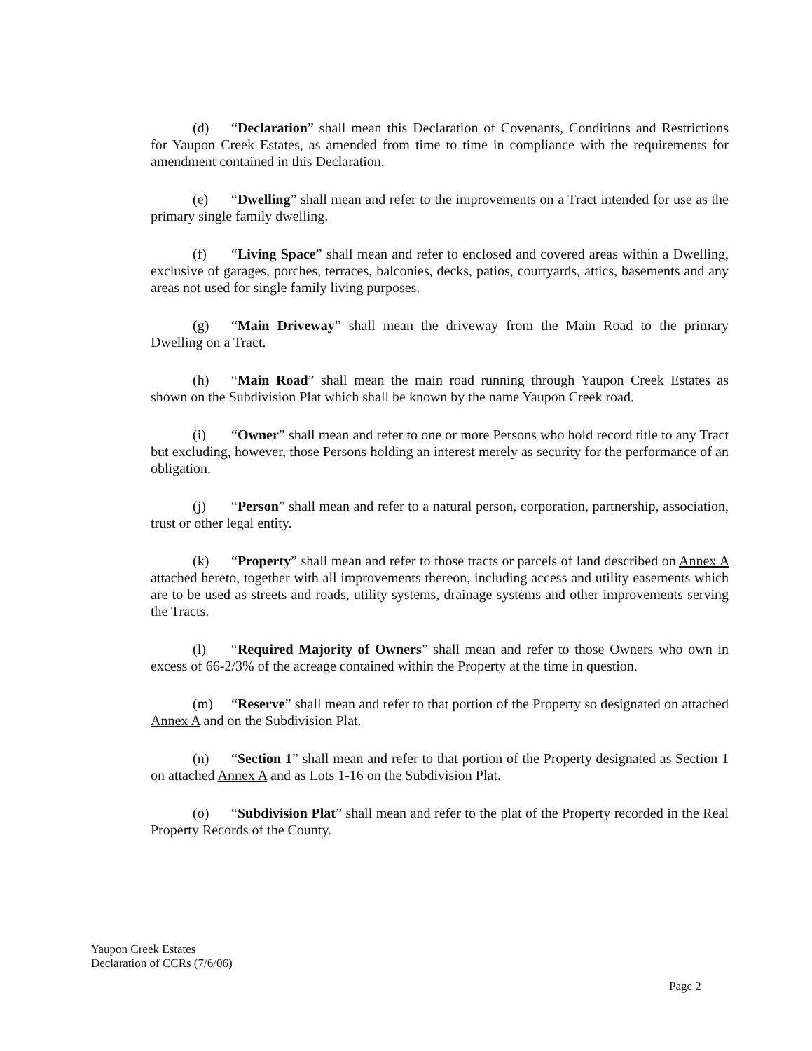(d) “Declaration” shall mean this Declaration of Covenants, Conditions and Restrictions for Yaupon Creek Estates, as amended from time to time in compliance with the requirements for amendment contained in this Declaration.
(e) “Dwelling” shall mean and refer to the improvements on a Tract intended for use as the primary single family dwelling.
(f) “Living Space” shall mean and refer to enclosed and covered areas within a Dwelling, exclusive of garages, porches, terraces, balconies, decks, patios, courtyards, attics, basements and any areas not used for single family living purposes.
(g) “Main Driveway” shall mean the driveway from the Main Road to the primary Dwelling on a Tract.
(h) “Main Road” shall mean the main road running through Yaupon Creek Estates as shown on the Subdivision Plat which shall be known by the name Yaupon Creek road.
(i) “Owner” shall mean and refer to one or more Persons who hold record title to any Tract but excluding, however, those Persons holding an interest merely as security for the performance of an obligation.
(j) “Person” shall mean and refer to a natural person, corporation, partnership, association, trust or other legal entity.
(k) “Property” shall mean and refer to those tracts or parcels of land described on Annex A attached hereto, together with all improvements thereon, including access and utility easements which are to be used as streets and roads, utility systems, drainage systems and other improvements serving the Tracts.
(l) “Required Majority of Owners” shall mean and refer to those Owners who own in excess of 66-2/3% of the acreage contained within the Property at the time in question.
(m) “Reserve” shall mean and refer to that portion of the Property so designated on attached Annex A and on the Subdivision Plat.
(n) “Section 1” shall mean and refer to that portion of the Property designated as Section 1 on attached Annex A and as Lots 1-16 on the Subdivision Plat.
(o) “Subdivision Plat” shall mean and refer to the plat of the Property recorded in the Real Property Records of the County.
Yaupon Creek Estates
Declaration of CCRs (7/6/06)
Page 2